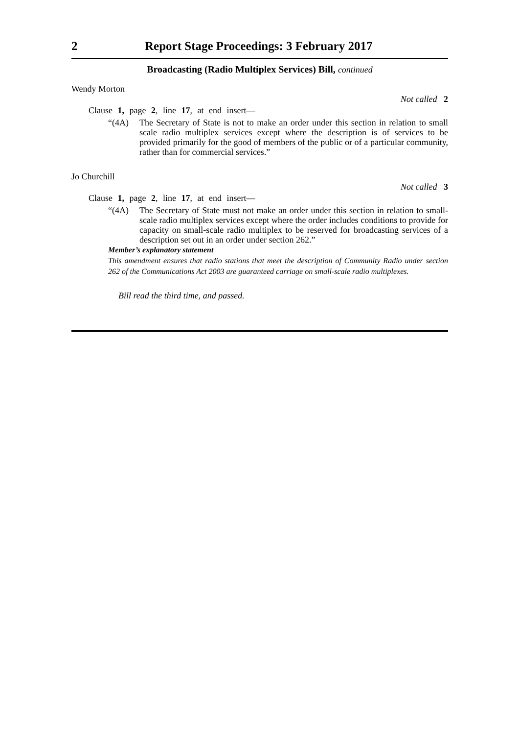2 Report Stage Proceedings: 3 February 2017
Broadcasting (Radio Multiplex Services) Bill, continued
Wendy Morton
Not called 2
Clause 1, page 2, line 17, at end insert—
“(4A) The Secretary of State is not to make an order under this section in relation to small scale radio multiplex services except where the description is of services to be provided primarily for the good of members of the public or of a particular community, rather than for commercial services.”
Jo Churchill
Not called 3
Clause 1, page 2, line 17, at end insert—
“(4A) The Secretary of State must not make an order under this section in relation to small-scale radio multiplex services except where the order includes conditions to provide for capacity on small-scale radio multiplex to be reserved for broadcasting services of a description set out in an order under section 262.”
Member’s explanatory statement
This amendment ensures that radio stations that meet the description of Community Radio under section 262 of the Communications Act 2003 are guaranteed carriage on small-scale radio multiplexes.
Bill read the third time, and passed.